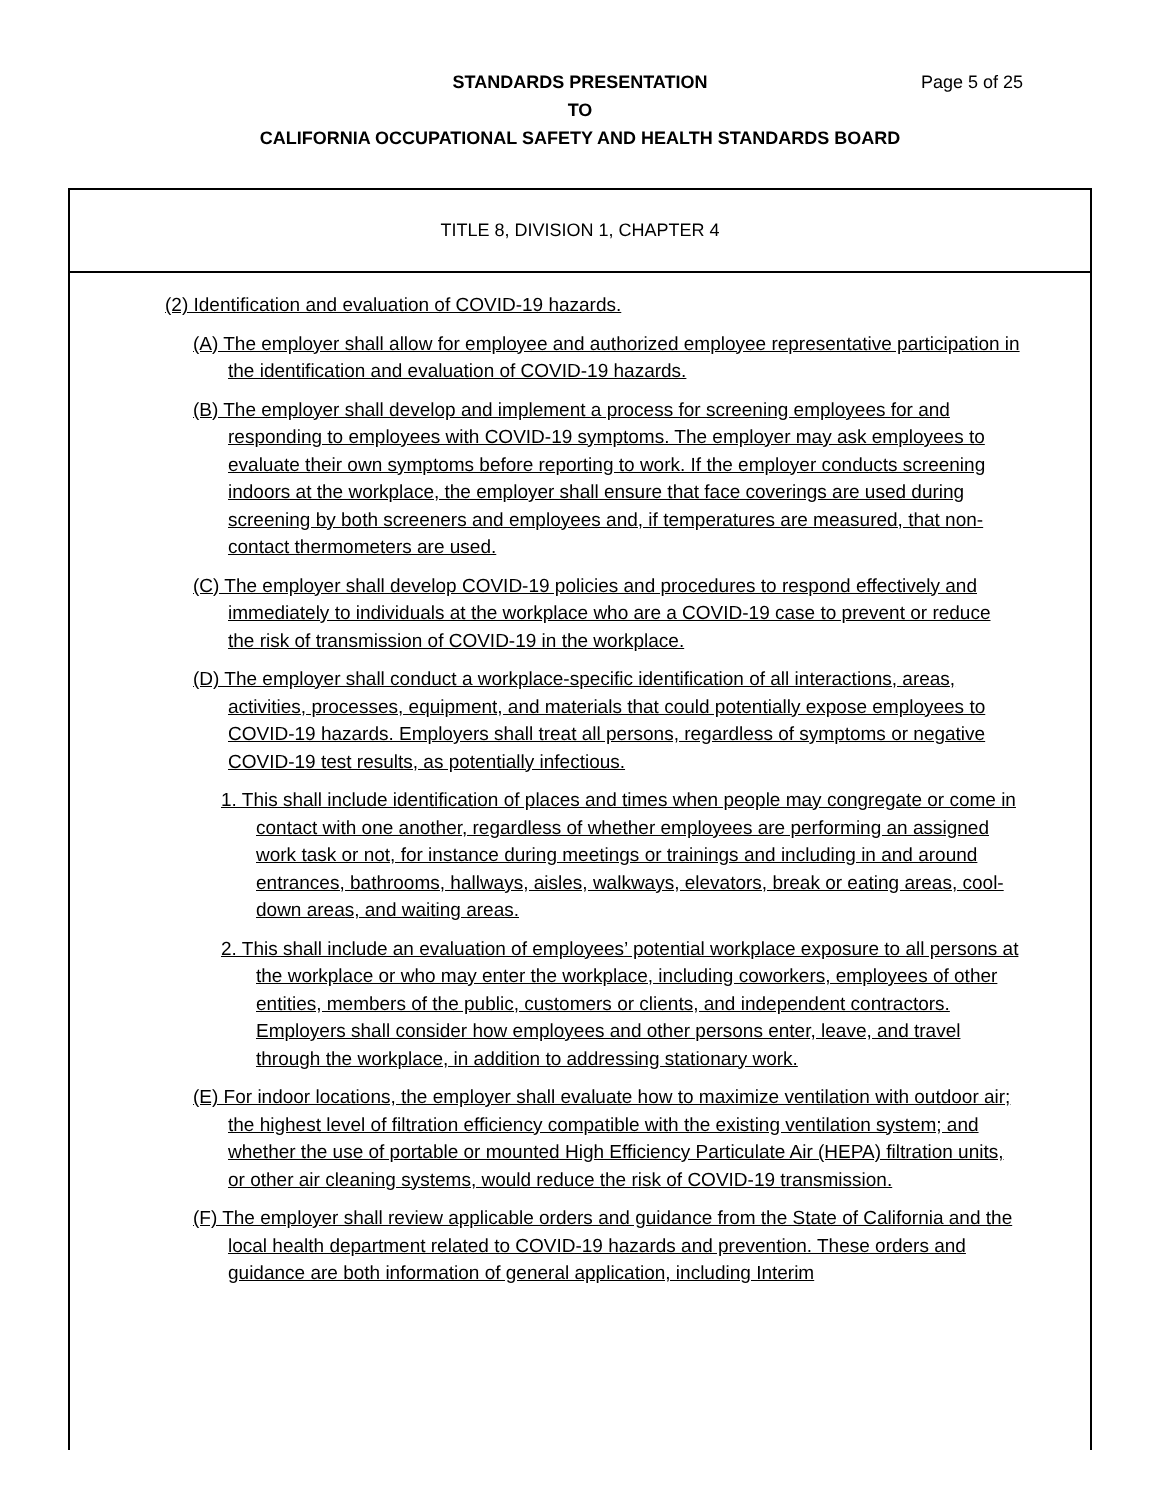Page 5 of 25 STANDARDS PRESENTATION
TO
CALIFORNIA OCCUPATIONAL SAFETY AND HEALTH STANDARDS BOARD
TITLE 8, DIVISION 1, CHAPTER 4
(2) Identification and evaluation of COVID-19 hazards.
(A) The employer shall allow for employee and authorized employee representative participation in the identification and evaluation of COVID-19 hazards.
(B) The employer shall develop and implement a process for screening employees for and responding to employees with COVID-19 symptoms. The employer may ask employees to evaluate their own symptoms before reporting to work. If the employer conducts screening indoors at the workplace, the employer shall ensure that face coverings are used during screening by both screeners and employees and, if temperatures are measured, that non-contact thermometers are used.
(C) The employer shall develop COVID-19 policies and procedures to respond effectively and immediately to individuals at the workplace who are a COVID-19 case to prevent or reduce the risk of transmission of COVID-19 in the workplace.
(D) The employer shall conduct a workplace-specific identification of all interactions, areas, activities, processes, equipment, and materials that could potentially expose employees to COVID-19 hazards. Employers shall treat all persons, regardless of symptoms or negative COVID-19 test results, as potentially infectious.
1. This shall include identification of places and times when people may congregate or come in contact with one another, regardless of whether employees are performing an assigned work task or not, for instance during meetings or trainings and including in and around entrances, bathrooms, hallways, aisles, walkways, elevators, break or eating areas, cool-down areas, and waiting areas.
2. This shall include an evaluation of employees’ potential workplace exposure to all persons at the workplace or who may enter the workplace, including coworkers, employees of other entities, members of the public, customers or clients, and independent contractors. Employers shall consider how employees and other persons enter, leave, and travel through the workplace, in addition to addressing stationary work.
(E) For indoor locations, the employer shall evaluate how to maximize ventilation with outdoor air; the highest level of filtration efficiency compatible with the existing ventilation system; and whether the use of portable or mounted High Efficiency Particulate Air (HEPA) filtration units, or other air cleaning systems, would reduce the risk of COVID-19 transmission.
(F) The employer shall review applicable orders and guidance from the State of California and the local health department related to COVID-19 hazards and prevention. These orders and guidance are both information of general application, including Interim